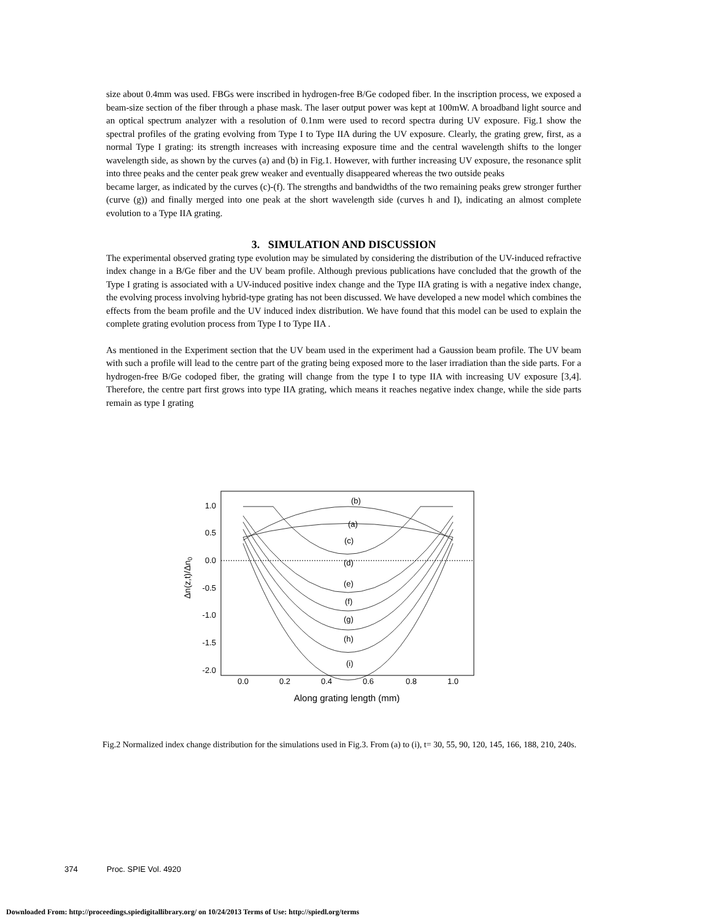size about 0.4mm was used. FBGs were inscribed in hydrogen-free B/Ge codoped fiber. In the inscription process, we exposed a beam-size section of the fiber through a phase mask. The laser output power was kept at 100mW. A broadband light source and an optical spectrum analyzer with a resolution of 0.1nm were used to record spectra during UV exposure. Fig.1 show the spectral profiles of the grating evolving from Type I to Type IIA during the UV exposure. Clearly, the grating grew, first, as a normal Type I grating: its strength increases with increasing exposure time and the central wavelength shifts to the longer wavelength side, as shown by the curves (a) and (b) in Fig.1. However, with further increasing UV exposure, the resonance split into three peaks and the center peak grew weaker and eventually disappeared whereas the two outside peaks
became larger, as indicated by the curves (c)-(f). The strengths and bandwidths of the two remaining peaks grew stronger further (curve (g)) and finally merged into one peak at the short wavelength side (curves h and I), indicating an almost complete evolution to a Type IIA grating.
3. SIMULATION AND DISCUSSION
The experimental observed grating type evolution may be simulated by considering the distribution of the UV-induced refractive index change in a B/Ge fiber and the UV beam profile. Although previous publications have concluded that the growth of the Type I grating is associated with a UV-induced positive index change and the Type IIA grating is with a negative index change, the evolving process involving hybrid-type grating has not been discussed. We have developed a new model which combines the effects from the beam profile and the UV induced index distribution. We have found that this model can be used to explain the complete grating evolution process from Type I to Type IIA .
As mentioned in the Experiment section that the UV beam used in the experiment had a Gaussion beam profile. The UV beam with such a profile will lead to the centre part of the grating being exposed more to the laser irradiation than the side parts. For a hydrogen-free B/Ge codoped fiber, the grating will change from the type I to type IIA with increasing UV exposure [3,4]. Therefore, the centre part first grows into type IIA grating, which means it reaches negative index change, while the side parts remain as type I grating
1.0
0.5
0.0
-0.5
-1.0
-1.5
-2.0
0.0
0.2
0.4
0.6
0.8
1.0
Along grating length (mm)
Δn(z,t)/Δn0
(b)
(a)
(c)
(d)
(e)
(f)
(g)
(h)
(i)
Fig.2 Normalized index change distribution for the simulations used in Fig.3. From (a) to (i), t= 30, 55, 90, 120, 145, 166, 188, 210, 240s.
374 Proc. SPIE Vol. 4920
Downloaded From: http://proceedings.spiedigitallibrary.org/ on 10/24/2013 Terms of Use: http://spiedl.org/terms